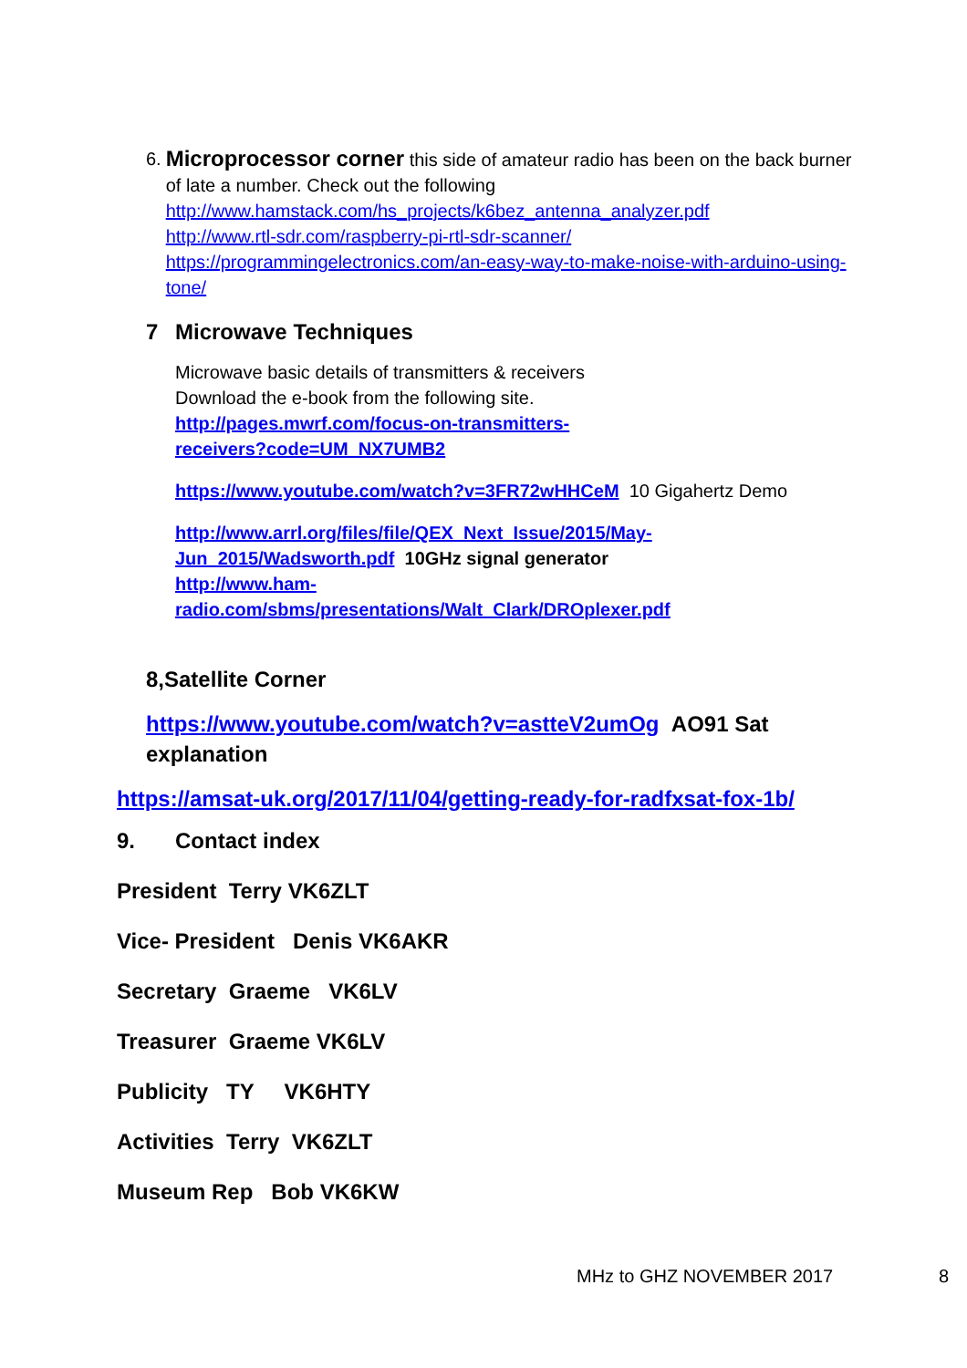6.
Microprocessor corner this side of amateur radio has been on the back burner of late a number. Check out the following
http://www.hamstack.com/hs_projects/k6bez_antenna_analyzer.pdf
http://www.rtl-sdr.com/raspberry-pi-rtl-sdr-scanner/
https://programmingelectronics.com/an-easy-way-to-make-noise-with-arduino-using-tone/
7 Microwave Techniques
Microwave basic details of transmitters & receivers
Download the e-book from the following site.
http://pages.mwrf.com/focus-on-transmitters-
receivers?code=UM_NX7UMB2
https://www.youtube.com/watch?v=3FR72wHHCeM 10 Gigahertz Demo
http://www.arrl.org/files/file/QEX_Next_Issue/2015/May-
Jun_2015/Wadsworth.pdf 10GHz signal generator
http://www.ham-
radio.com/sbms/presentations/Walt_Clark/DROplexer.pdf
8,Satellite Corner
https://www.youtube.com/watch?v=astteV2umOg AO91 Sat explanation
https://amsat-uk.org/2017/11/04/getting-ready-for-radfxsat-fox-1b/
9. Contact index
President Terry VK6ZLT
Vice- President Denis VK6AKR
Secretary Graeme VK6LV
Treasurer Graeme VK6LV
Publicity TY VK6HTY
Activities Terry VK6ZLT
Museum Rep Bob VK6KW
MHz to GHZ NOVEMBER 2017 8